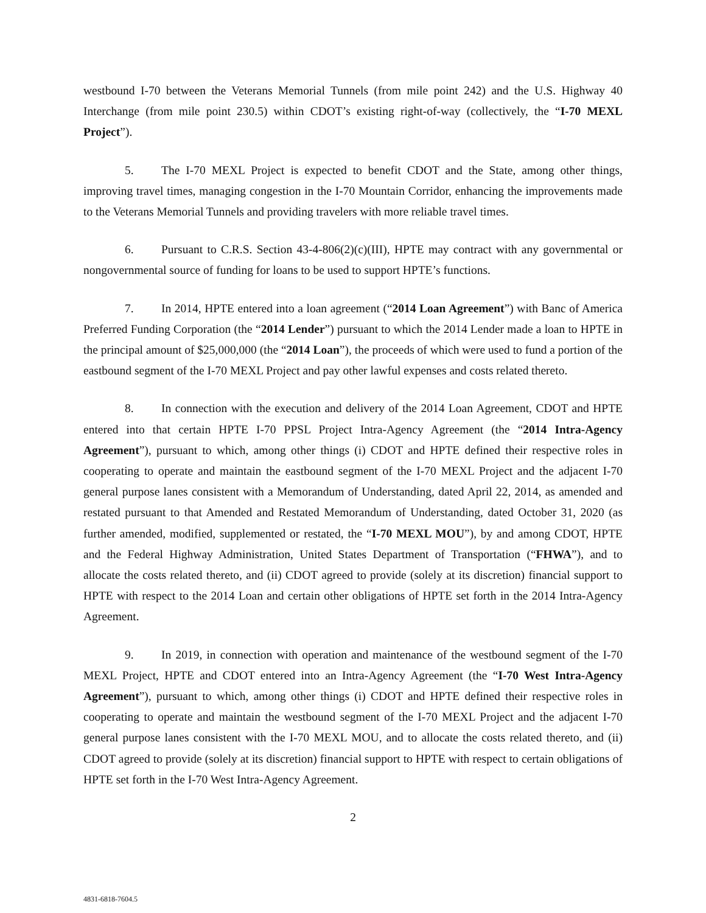westbound I-70 between the Veterans Memorial Tunnels (from mile point 242) and the U.S. Highway 40 Interchange (from mile point 230.5) within CDOT’s existing right-of-way (collectively, the “I-70 MEXL Project”).
5. The I-70 MEXL Project is expected to benefit CDOT and the State, among other things, improving travel times, managing congestion in the I-70 Mountain Corridor, enhancing the improvements made to the Veterans Memorial Tunnels and providing travelers with more reliable travel times.
6. Pursuant to C.R.S. Section 43-4-806(2)(c)(III), HPTE may contract with any governmental or nongovernmental source of funding for loans to be used to support HPTE’s functions.
7. In 2014, HPTE entered into a loan agreement (“2014 Loan Agreement”) with Banc of America Preferred Funding Corporation (the “2014 Lender”) pursuant to which the 2014 Lender made a loan to HPTE in the principal amount of $25,000,000 (the “2014 Loan”), the proceeds of which were used to fund a portion of the eastbound segment of the I-70 MEXL Project and pay other lawful expenses and costs related thereto.
8. In connection with the execution and delivery of the 2014 Loan Agreement, CDOT and HPTE entered into that certain HPTE I-70 PPSL Project Intra-Agency Agreement (the “2014 Intra-Agency Agreement”), pursuant to which, among other things (i) CDOT and HPTE defined their respective roles in cooperating to operate and maintain the eastbound segment of the I-70 MEXL Project and the adjacent I-70 general purpose lanes consistent with a Memorandum of Understanding, dated April 22, 2014, as amended and restated pursuant to that Amended and Restated Memorandum of Understanding, dated October 31, 2020 (as further amended, modified, supplemented or restated, the “I-70 MEXL MOU”), by and among CDOT, HPTE and the Federal Highway Administration, United States Department of Transportation (“FHWA”), and to allocate the costs related thereto, and (ii) CDOT agreed to provide (solely at its discretion) financial support to HPTE with respect to the 2014 Loan and certain other obligations of HPTE set forth in the 2014 Intra-Agency Agreement.
9. In 2019, in connection with operation and maintenance of the westbound segment of the I-70 MEXL Project, HPTE and CDOT entered into an Intra-Agency Agreement (the “I-70 West Intra-Agency Agreement”), pursuant to which, among other things (i) CDOT and HPTE defined their respective roles in cooperating to operate and maintain the westbound segment of the I-70 MEXL Project and the adjacent I-70 general purpose lanes consistent with the I-70 MEXL MOU, and to allocate the costs related thereto, and (ii) CDOT agreed to provide (solely at its discretion) financial support to HPTE with respect to certain obligations of HPTE set forth in the I-70 West Intra-Agency Agreement.
2
4831-6818-7604.5